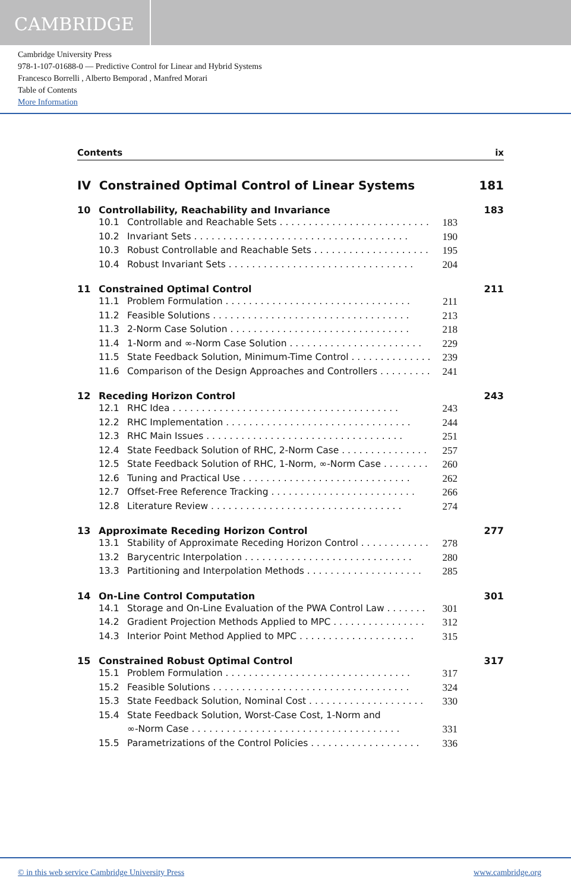CAMBRIDGE
Cambridge University Press
978-1-107-01688-0 — Predictive Control for Linear and Hybrid Systems
Francesco Borrelli , Alberto Bemporad , Manfred Morari
Table of Contents
More Information
Contents ix
IV Constrained Optimal Control of Linear Systems 181
10 Controllability, Reachability and Invariance 183
10.1 Controllable and Reachable Sets . . . . . . . . . . . . . . . . . . . . . . . . . . 183
10.2 Invariant Sets . . . . . . . . . . . . . . . . . . . . . . . . . . . . . . . . . . . . . 190
10.3 Robust Controllable and Reachable Sets . . . . . . . . . . . . . . . . . . . . 195
10.4 Robust Invariant Sets . . . . . . . . . . . . . . . . . . . . . . . . . . . . . . . . 204
11 Constrained Optimal Control 211
11.1 Problem Formulation . . . . . . . . . . . . . . . . . . . . . . . . . . . . . . . . 211
11.2 Feasible Solutions . . . . . . . . . . . . . . . . . . . . . . . . . . . . . . . . . . 213
11.3 2-Norm Case Solution . . . . . . . . . . . . . . . . . . . . . . . . . . . . . . . 218
11.4 1-Norm and ∞-Norm Case Solution . . . . . . . . . . . . . . . . . . . . . . . 229
11.5 State Feedback Solution, Minimum-Time Control . . . . . . . . . . . . . . 239
11.6 Comparison of the Design Approaches and Controllers . . . . . . . . . 241
12 Receding Horizon Control 243
12.1 RHC Idea . . . . . . . . . . . . . . . . . . . . . . . . . . . . . . . . . . . . . . . 243
12.2 RHC Implementation . . . . . . . . . . . . . . . . . . . . . . . . . . . . . . . . 244
12.3 RHC Main Issues . . . . . . . . . . . . . . . . . . . . . . . . . . . . . . . . . . 251
12.4 State Feedback Solution of RHC, 2-Norm Case . . . . . . . . . . . . . . . 257
12.5 State Feedback Solution of RHC, 1-Norm, ∞-Norm Case . . . . . . . . 260
12.6 Tuning and Practical Use . . . . . . . . . . . . . . . . . . . . . . . . . . . . . 262
12.7 Offset-Free Reference Tracking . . . . . . . . . . . . . . . . . . . . . . . . . 266
12.8 Literature Review . . . . . . . . . . . . . . . . . . . . . . . . . . . . . . . . . 274
13 Approximate Receding Horizon Control 277
13.1 Stability of Approximate Receding Horizon Control . . . . . . . . . . . . 278
13.2 Barycentric Interpolation . . . . . . . . . . . . . . . . . . . . . . . . . . . . . 280
13.3 Partitioning and Interpolation Methods . . . . . . . . . . . . . . . . . . . . 285
14 On-Line Control Computation 301
14.1 Storage and On-Line Evaluation of the PWA Control Law . . . . . . . 301
14.2 Gradient Projection Methods Applied to MPC . . . . . . . . . . . . . . . . 312
14.3 Interior Point Method Applied to MPC . . . . . . . . . . . . . . . . . . . . 315
15 Constrained Robust Optimal Control 317
15.1 Problem Formulation . . . . . . . . . . . . . . . . . . . . . . . . . . . . . . . . 317
15.2 Feasible Solutions . . . . . . . . . . . . . . . . . . . . . . . . . . . . . . . . . . 324
15.3 State Feedback Solution, Nominal Cost . . . . . . . . . . . . . . . . . . . . 330
15.4 State Feedback Solution, Worst-Case Cost, 1-Norm and
∞-Norm Case . . . . . . . . . . . . . . . . . . . . . . . . . . . . . . . . . . . . 331
15.5 Parametrizations of the Control Policies . . . . . . . . . . . . . . . . . . . 336
© in this web service Cambridge University Press www.cambridge.org